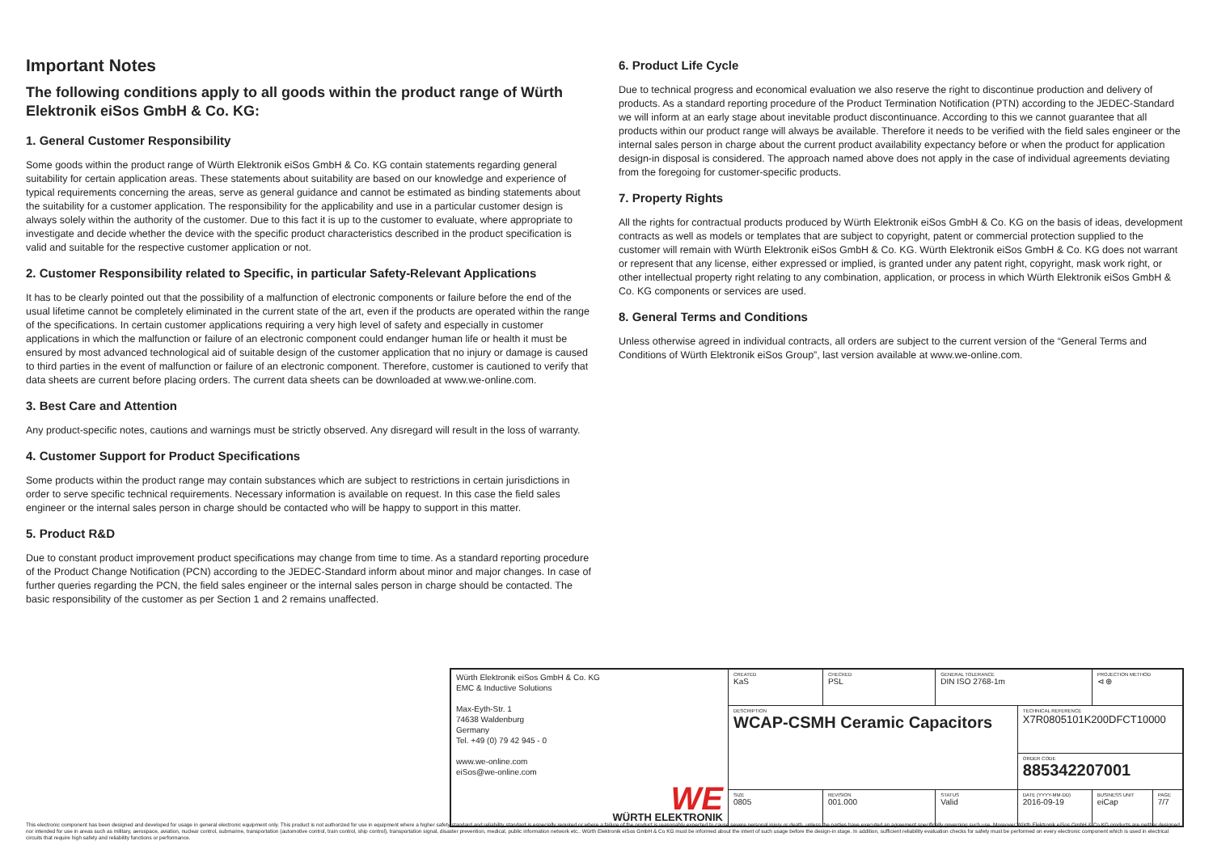Important Notes
The following conditions apply to all goods within the product range of Würth Elektronik eiSos GmbH & Co. KG:
1. General Customer Responsibility
Some goods within the product range of Würth Elektronik eiSos GmbH & Co. KG contain statements regarding general suitability for certain application areas. These statements about suitability are based on our knowledge and experience of typical requirements concerning the areas, serve as general guidance and cannot be estimated as binding statements about the suitability for a customer application. The responsibility for the applicability and use in a particular customer design is always solely within the authority of the customer. Due to this fact it is up to the customer to evaluate, where appropriate to investigate and decide whether the device with the specific product characteristics described in the product specification is valid and suitable for the respective customer application or not.
2. Customer Responsibility related to Specific, in particular Safety-Relevant Applications
It has to be clearly pointed out that the possibility of a malfunction of electronic components or failure before the end of the usual lifetime cannot be completely eliminated in the current state of the art, even if the products are operated within the range of the specifications. In certain customer applications requiring a very high level of safety and especially in customer applications in which the malfunction or failure of an electronic component could endanger human life or health it must be ensured by most advanced technological aid of suitable design of the customer application that no injury or damage is caused to third parties in the event of malfunction or failure of an electronic component. Therefore, customer is cautioned to verify that data sheets are current before placing orders. The current data sheets can be downloaded at www.we-online.com.
3. Best Care and Attention
Any product-specific notes, cautions and warnings must be strictly observed. Any disregard will result in the loss of warranty.
4. Customer Support for Product Specifications
Some products within the product range may contain substances which are subject to restrictions in certain jurisdictions in order to serve specific technical requirements. Necessary information is available on request. In this case the field sales engineer or the internal sales person in charge should be contacted who will be happy to support in this matter.
5. Product R&D
Due to constant product improvement product specifications may change from time to time. As a standard reporting procedure of the Product Change Notification (PCN) according to the JEDEC-Standard inform about minor and major changes. In case of further queries regarding the PCN, the field sales engineer or the internal sales person in charge should be contacted. The basic responsibility of the customer as per Section 1 and 2 remains unaffected.
6. Product Life Cycle
Due to technical progress and economical evaluation we also reserve the right to discontinue production and delivery of products. As a standard reporting procedure of the Product Termination Notification (PTN) according to the JEDEC-Standard we will inform at an early stage about inevitable product discontinuance. According to this we cannot guarantee that all products within our product range will always be available. Therefore it needs to be verified with the field sales engineer or the internal sales person in charge about the current product availability expectancy before or when the product for application design-in disposal is considered. The approach named above does not apply in the case of individual agreements deviating from the foregoing for customer-specific products.
7. Property Rights
All the rights for contractual products produced by Würth Elektronik eiSos GmbH & Co. KG on the basis of ideas, development contracts as well as models or templates that are subject to copyright, patent or commercial protection supplied to the customer will remain with Würth Elektronik eiSos GmbH & Co. KG. Würth Elektronik eiSos GmbH & Co. KG does not warrant or represent that any license, either expressed or implied, is granted under any patent right, copyright, mask work right, or other intellectual property right relating to any combination, application, or process in which Würth Elektronik eiSos GmbH & Co. KG components or services are used.
8. General Terms and Conditions
Unless otherwise agreed in individual contracts, all orders are subject to the current version of the “General Terms and Conditions of Würth Elektronik eiSos Group”, last version available at www.we-online.com.
| Würth Elektronik eiSos GmbH & Co. KG EMC & Inductive Solutions Max-Eyth-Str. 1 74638 Waldenburg Germany Tel. +49 (0) 79 42 945 - 0 www.we-online.com eiSos@we-online.com WE WÜRTH ELEKTRONIK | CREATED KaS | CHECKED PSL | GENERAL TOLERANCE DIN ISO 2768-1m | | PROJECTION METHOD ⊲ ⊕ | |
| | DESCRIPTION WCAP-CSMH Ceramic Capacitors | | | TECHNICAL REFERENCE X7R0805101K200DFCT10000 | | |
| | | | | ORDER CODE 885342207001 | | |
| | SIZE 0805 | REVISION 001.000 | STATUS Valid | DATE (YYYY-MM-DD) 2016-09-19 | BUSINESS UNIT eiCap | PAGE 7/7 |
This electronic component has been designed and developed for usage in general electronic equipment only. This product is not authorized for use in equipment where a higher safety standard and reliability standard is especially required or where a failure of the product is reasonably expected to cause severe personal injury or death, unless the parties have executed an agreement specifically governing such use. Moreover Würth Elektronik eiSos GmbH & Co KG products are neither designed nor intended for use in areas such as military, aerospace, aviation, nuclear control, submarine, transportation (automotive control, train control, ship control), transportation signal, disaster prevention, medical, public information network etc.. Würth Elektronik eiSos GmbH & Co KG must be informed about the intent of such usage before the design-in stage. In addition, sufficient reliability evaluation checks for safety must be performed on every electronic component which is used in electrical circuits that require high safety and reliability functions or performance.